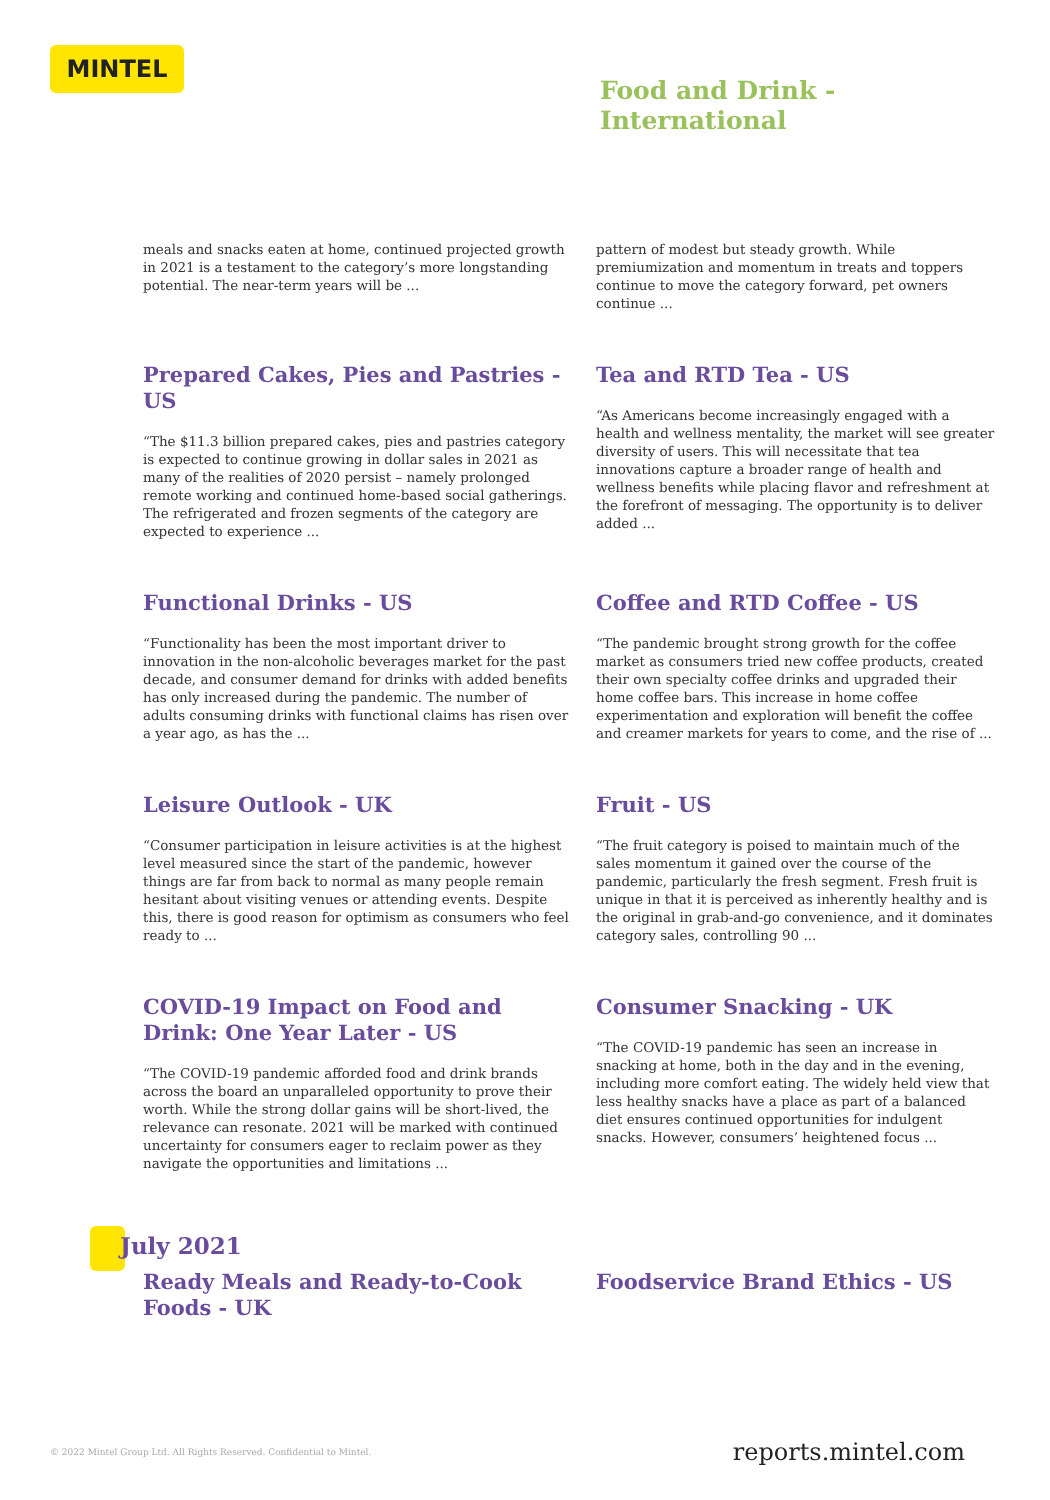MINTEL
Food and Drink -
International
meals and snacks eaten at home, continued projected growth in 2021 is a testament to the category’s more longstanding potential. The near-term years will be ...
pattern of modest but steady growth. While premiumization and momentum in treats and toppers continue to move the category forward, pet owners continue ...
Prepared Cakes, Pies and Pastries - US
“The $11.3 billion prepared cakes, pies and pastries category is expected to continue growing in dollar sales in 2021 as many of the realities of 2020 persist – namely prolonged remote working and continued home-based social gatherings. The refrigerated and frozen segments of the category are expected to experience ...
Tea and RTD Tea - US
“As Americans become increasingly engaged with a health and wellness mentality, the market will see greater diversity of users. This will necessitate that tea innovations capture a broader range of health and wellness benefits while placing flavor and refreshment at the forefront of messaging. The opportunity is to deliver added ...
Functional Drinks - US
“Functionality has been the most important driver to innovation in the non-alcoholic beverages market for the past decade, and consumer demand for drinks with added benefits has only increased during the pandemic. The number of adults consuming drinks with functional claims has risen over a year ago, as has the ...
Coffee and RTD Coffee - US
“The pandemic brought strong growth for the coffee market as consumers tried new coffee products, created their own specialty coffee drinks and upgraded their home coffee bars. This increase in home coffee experimentation and exploration will benefit the coffee and creamer markets for years to come, and the rise of ...
Leisure Outlook - UK
“Consumer participation in leisure activities is at the highest level measured since the start of the pandemic, however things are far from back to normal as many people remain hesitant about visiting venues or attending events. Despite this, there is good reason for optimism as consumers who feel ready to ...
Fruit - US
“The fruit category is poised to maintain much of the sales momentum it gained over the course of the pandemic, particularly the fresh segment. Fresh fruit is unique in that it is perceived as inherently healthy and is the original in grab-and-go convenience, and it dominates category sales, controlling 90 ...
COVID-19 Impact on Food and Drink: One Year Later - US
“The COVID-19 pandemic afforded food and drink brands across the board an unparalleled opportunity to prove their worth. While the strong dollar gains will be short-lived, the relevance can resonate. 2021 will be marked with continued uncertainty for consumers eager to reclaim power as they navigate the opportunities and limitations ...
Consumer Snacking - UK
“The COVID-19 pandemic has seen an increase in snacking at home, both in the day and in the evening, including more comfort eating. The widely held view that less healthy snacks have a place as part of a balanced diet ensures continued opportunities for indulgent snacks. However, consumers’ heightened focus ...
July 2021
Ready Meals and Ready-to-Cook Foods - UK
Foodservice Brand Ethics - US
© 2022 Mintel Group Ltd. All Rights Reserved. Confidential to Mintel. reports.mintel.com